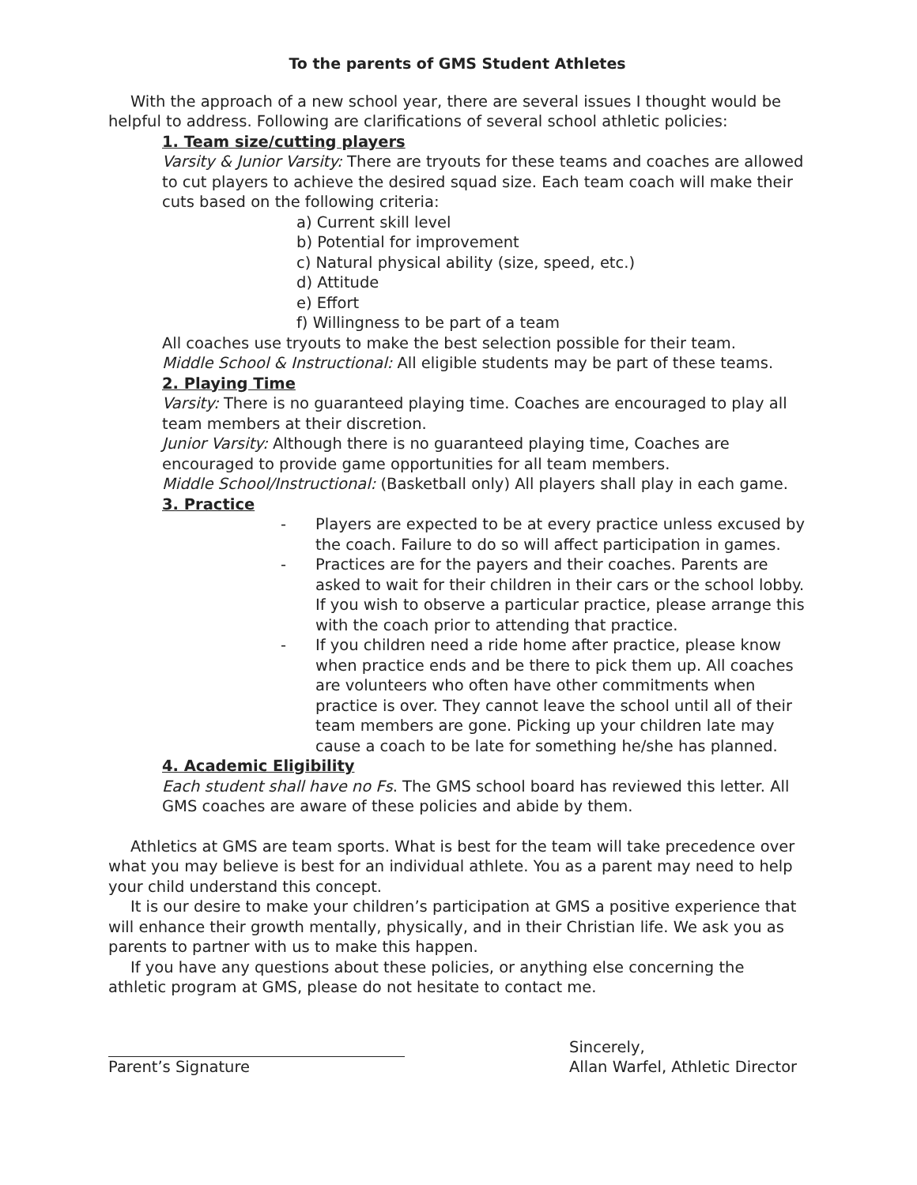To the parents of GMS Student Athletes
With the approach of a new school year, there are several issues I thought would be helpful to address. Following are clarifications of several school athletic policies:
1. Team size/cutting players
Varsity & Junior Varsity: There are tryouts for these teams and coaches are allowed to cut players to achieve the desired squad size. Each team coach will make their cuts based on the following criteria:
a) Current skill level
b) Potential for improvement
c) Natural physical ability (size, speed, etc.)
d) Attitude
e) Effort
f) Willingness to be part of a team
All coaches use tryouts to make the best selection possible for their team.
Middle School & Instructional: All eligible students may be part of these teams.
2. Playing Time
Varsity: There is no guaranteed playing time. Coaches are encouraged to play all team members at their discretion.
Junior Varsity: Although there is no guaranteed playing time, Coaches are encouraged to provide game opportunities for all team members.
Middle School/Instructional: (Basketball only) All players shall play in each game.
3. Practice
- Players are expected to be at every practice unless excused by the coach. Failure to do so will affect participation in games.
- Practices are for the payers and their coaches. Parents are asked to wait for their children in their cars or the school lobby. If you wish to observe a particular practice, please arrange this with the coach prior to attending that practice.
- If you children need a ride home after practice, please know when practice ends and be there to pick them up. All coaches are volunteers who often have other commitments when practice is over. They cannot leave the school until all of their team members are gone. Picking up your children late may cause a coach to be late for something he/she has planned.
4. Academic Eligibility
Each student shall have no Fs. The GMS school board has reviewed this letter. All GMS coaches are aware of these policies and abide by them.
Athletics at GMS are team sports. What is best for the team will take precedence over what you may believe is best for an individual athlete. You as a parent may need to help your child understand this concept.
It is our desire to make your children’s participation at GMS a positive experience that will enhance their growth mentally, physically, and in their Christian life. We ask you as parents to partner with us to make this happen.
If you have any questions about these policies, or anything else concerning the athletic program at GMS, please do not hesitate to contact me.
Parent’s Signature Sincerely,
Allan Warfel, Athletic Director